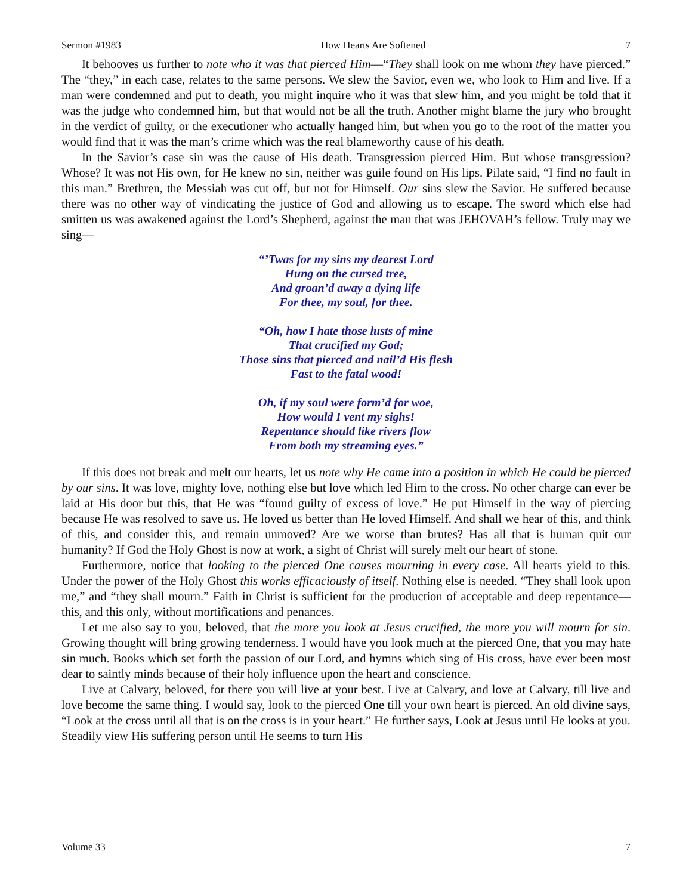Sermon #1983 How Hearts Are Softened 7
It behooves us further to note who it was that pierced Him—“They shall look on me whom they have pierced.” The “they,” in each case, relates to the same persons. We slew the Savior, even we, who look to Him and live. If a man were condemned and put to death, you might inquire who it was that slew him, and you might be told that it was the judge who condemned him, but that would not be all the truth. Another might blame the jury who brought in the verdict of guilty, or the executioner who actually hanged him, but when you go to the root of the matter you would find that it was the man’s crime which was the real blameworthy cause of his death.
In the Savior’s case sin was the cause of His death. Transgression pierced Him. But whose transgression? Whose? It was not His own, for He knew no sin, neither was guile found on His lips. Pilate said, “I find no fault in this man.” Brethren, the Messiah was cut off, but not for Himself. Our sins slew the Savior. He suffered because there was no other way of vindicating the justice of God and allowing us to escape. The sword which else had smitten us was awakened against the Lord’s Shepherd, against the man that was JEHOVAH’s fellow. Truly may we sing—
“’Twas for my sins my dearest Lord
Hung on the cursed tree,
And groan’d away a dying life
For thee, my soul, for thee.
“Oh, how I hate those lusts of mine
That crucified my God;
Those sins that pierced and nail’d His flesh
Fast to the fatal wood!
Oh, if my soul were form’d for woe,
How would I vent my sighs!
Repentance should like rivers flow
From both my streaming eyes.”
If this does not break and melt our hearts, let us note why He came into a position in which He could be pierced by our sins. It was love, mighty love, nothing else but love which led Him to the cross. No other charge can ever be laid at His door but this, that He was “found guilty of excess of love.” He put Himself in the way of piercing because He was resolved to save us. He loved us better than He loved Himself. And shall we hear of this, and think of this, and consider this, and remain unmoved? Are we worse than brutes? Has all that is human quit our humanity? If God the Holy Ghost is now at work, a sight of Christ will surely melt our heart of stone.
Furthermore, notice that looking to the pierced One causes mourning in every case. All hearts yield to this. Under the power of the Holy Ghost this works efficaciously of itself. Nothing else is needed. “They shall look upon me,” and “they shall mourn.” Faith in Christ is sufficient for the production of acceptable and deep repentance—this, and this only, without mortifications and penances.
Let me also say to you, beloved, that the more you look at Jesus crucified, the more you will mourn for sin. Growing thought will bring growing tenderness. I would have you look much at the pierced One, that you may hate sin much. Books which set forth the passion of our Lord, and hymns which sing of His cross, have ever been most dear to saintly minds because of their holy influence upon the heart and conscience.
Live at Calvary, beloved, for there you will live at your best. Live at Calvary, and love at Calvary, till live and love become the same thing. I would say, look to the pierced One till your own heart is pierced. An old divine says, “Look at the cross until all that is on the cross is in your heart.” He further says, Look at Jesus until He looks at you. Steadily view His suffering person until He seems to turn His
Volume 33 7